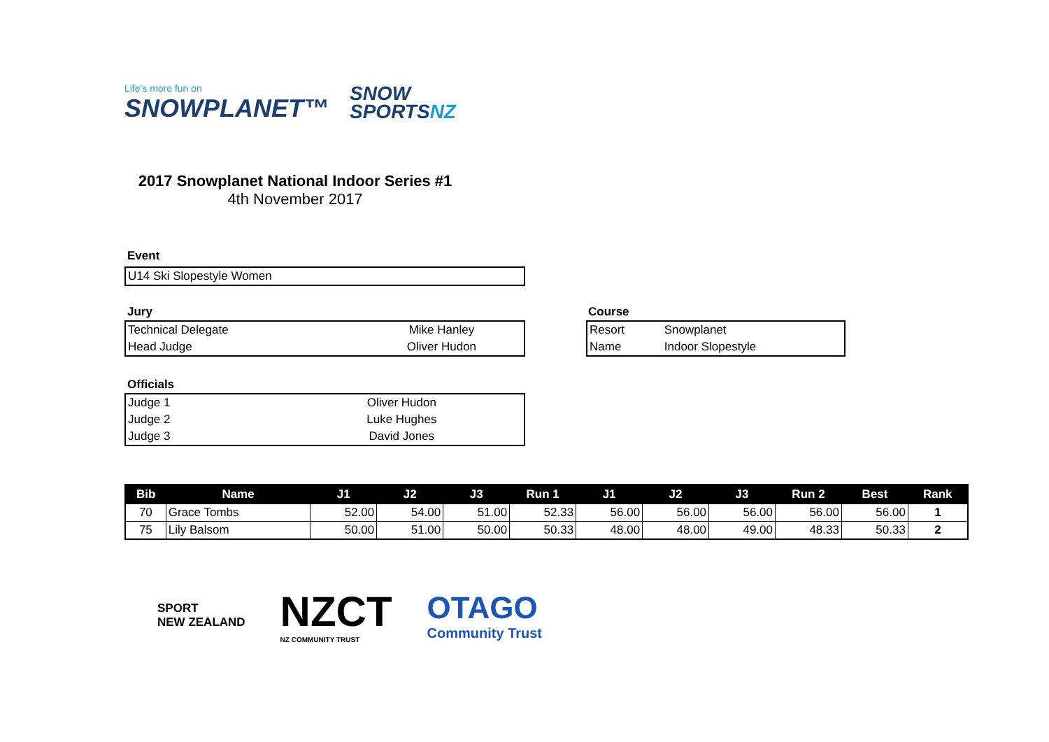Life's more fun on
SNOWPLANET™
SNOW
SPORTSNZ
2017 Snowplanet National Indoor Series #1
4th November 2017
Event
| U14 Ski Slopestyle Women |
Jury
| Technical Delegate | Mike Hanley |
| Head Judge | Oliver Hudon |
Course
| Resort | Snowplanet |
| Name | Indoor Slopestyle |
Officials
| Judge 1 | Oliver Hudon |
| Judge 2 | Luke Hughes |
| Judge 3 | David Jones |
| Bib | Name | J1 | J2 | J3 | Run 1 | J1 | J2 | J3 | Run 2 | Best | Rank |
| --- | --- | --- | --- | --- | --- | --- | --- | --- | --- | --- | --- |
| 70 | Grace Tombs | 52.00 | 54.00 | 51.00 | 52.33 | 56.00 | 56.00 | 56.00 | 56.00 | 56.00 | 1 |
| 75 | Lily Balsom | 50.00 | 51.00 | 50.00 | 50.33 | 48.00 | 48.00 | 49.00 | 48.33 | 50.33 | 2 |
SPORT
NEW ZEALAND
NZCT
NZ COMMUNITY TRUST
OTAGO
Community Trust